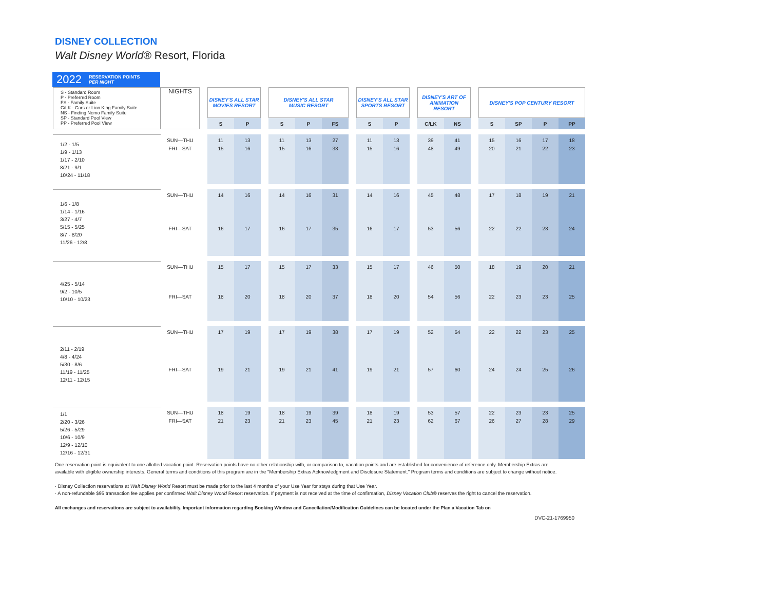DISNEY COLLECTION
Walt Disney World® Resort, Florida
2022 RESERVATION POINTS
PER NIGHT
| S - Standard Room P - Preferred Room FS - Family Suite C/LK - Cars or Lion King Family Suite NS - Finding Nemo Family Suite SP - Standard Pool View PP - Preferred Pool View | NIGHTS | | DISNEY'S ALL STAR MOVIES RESORT | | | DISNEY'S ALL STAR MUSIC RESORT | | | | DISNEY'S ALL STAR SPORTS RESORT | | | DISNEY'S ART OF ANIMATION RESORT | | | DISNEY'S POP CENTURY RESORT | | | |
| | | | S | P | | S | P | FS | | S | P | | C/LK | NS | | S | SP | P | PP |
| 1/2 - 1/5 1/9 - 1/13 1/17 - 2/10 8/21 - 9/1 10/24 - 11/18 | SUN—THU | | 11 | 13 | | 11 | 13 | 27 | | 11 | 13 | | 39 | 41 | | 15 | 16 | 17 | 18 |
| | FRI—SAT | | 15 | 16 | | 15 | 16 | 33 | | 15 | 16 | | 48 | 49 | | 20 | 21 | 22 | 23 |
| 1/6 - 1/8 1/14 - 1/16 3/27 - 4/7 5/15 - 5/25 8/7 - 8/20 11/26 - 12/8 | SUN—THU | | 14 | 16 | | 14 | 16 | 31 | | 14 | 16 | | 45 | 48 | | 17 | 18 | 19 | 21 |
| | FRI—SAT | | 16 | 17 | | 16 | 17 | 35 | | 16 | 17 | | 53 | 56 | | 22 | 22 | 23 | 24 |
| 4/25 - 5/14 9/2 - 10/5 10/10 - 10/23 | SUN—THU | | 15 | 17 | | 15 | 17 | 33 | | 15 | 17 | | 46 | 50 | | 18 | 19 | 20 | 21 |
| | FRI—SAT | | 18 | 20 | | 18 | 20 | 37 | | 18 | 20 | | 54 | 56 | | 22 | 23 | 23 | 25 |
| 2/11 - 2/19 4/8 - 4/24 5/30 - 8/6 11/19 - 11/25 12/11 - 12/15 | SUN—THU | | 17 | 19 | | 17 | 19 | 38 | | 17 | 19 | | 52 | 54 | | 22 | 22 | 23 | 25 |
| | FRI—SAT | | 19 | 21 | | 19 | 21 | 41 | | 19 | 21 | | 57 | 60 | | 24 | 24 | 25 | 26 |
| 1/1 2/20 - 3/26 5/26 - 5/29 10/6 - 10/9 12/9 - 12/10 12/16 - 12/31 | SUN—THU | | 18 | 19 | | 18 | 19 | 39 | | 18 | 19 | | 53 | 57 | | 22 | 23 | 23 | 25 |
| | FRI—SAT | | 21 | 23 | | 21 | 23 | 45 | | 21 | 23 | | 62 | 67 | | 26 | 27 | 28 | 29 |
One reservation point is equivalent to one allotted vacation point. Reservation points have no other relationship with, or comparison to, vacation points and are established for convenience of reference only. Membership Extras are available with eligible ownership interests. General terms and conditions of this program are in the "Membership Extras Acknowledgment and Disclosure Statement." Program terms and conditions are subject to change without notice.
· Disney Collection reservations at Walt Disney World Resort must be made prior to the last 4 months of your Use Year for stays during that Use Year.
· A non-refundable $95 transaction fee applies per confirmed Walt Disney World Resort reservation. If payment is not received at the time of confirmation, Disney Vacation Club® reserves the right to cancel the reservation.
All exchanges and reservations are subject to availability. Important information regarding Booking Window and Cancellation/Modification Guidelines can be located under the Plan a Vacation Tab on
DVC-21-1769950